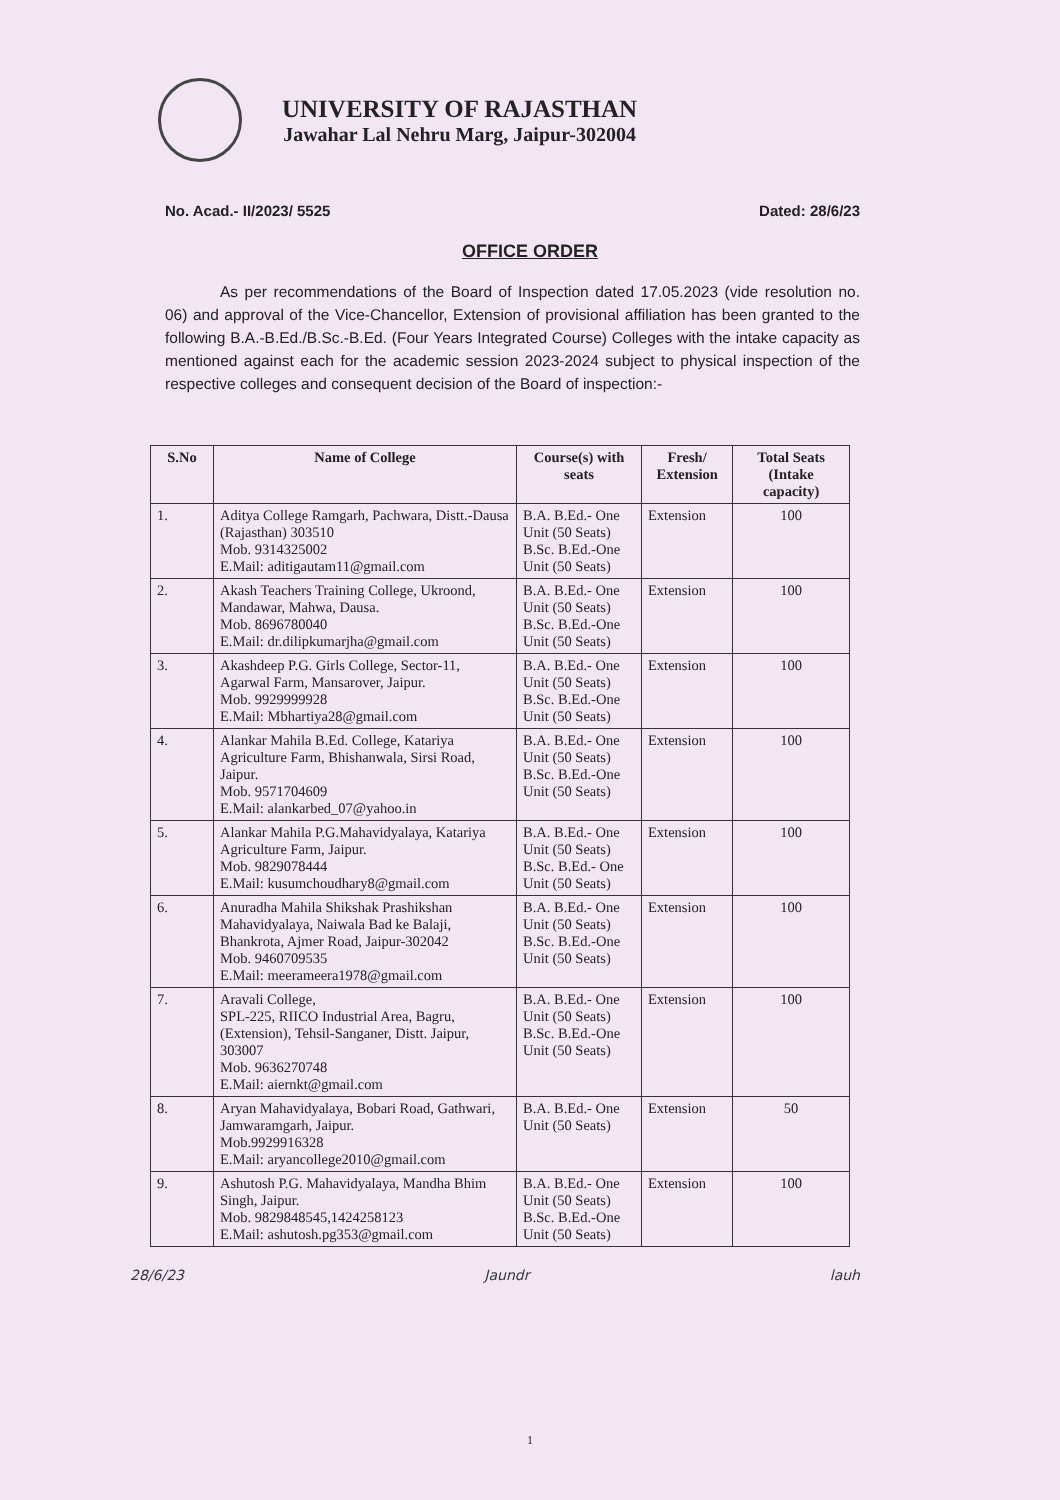UNIVERSITY OF RAJASTHAN
Jawahar Lal Nehru Marg, Jaipur-302004
No. Acad.- II/2023/ 5525 Dated: 28/6/23
OFFICE ORDER
As per recommendations of the Board of Inspection dated 17.05.2023 (vide resolution no. 06) and approval of the Vice-Chancellor, Extension of provisional affiliation has been granted to the following B.A.-B.Ed./B.Sc.-B.Ed. (Four Years Integrated Course) Colleges with the intake capacity as mentioned against each for the academic session 2023-2024 subject to physical inspection of the respective colleges and consequent decision of the Board of inspection:-
| S.No | Name of College | Course(s) with seats | Fresh/ Extension | Total Seats (Intake capacity) |
| --- | --- | --- | --- | --- |
| 1. | Aditya College Ramgarh, Pachwara, Distt.-Dausa (Rajasthan) 303510 Mob. 9314325002 E.Mail: aditigautam11@gmail.com | B.A. B.Ed.- One Unit (50 Seats) B.Sc. B.Ed.-One Unit (50 Seats) | Extension | 100 |
| 2. | Akash Teachers Training College, Ukroond, Mandawar, Mahwa, Dausa. Mob. 8696780040 E.Mail: dr.dilipkumarjha@gmail.com | B.A. B.Ed.- One Unit (50 Seats) B.Sc. B.Ed.-One Unit (50 Seats) | Extension | 100 |
| 3. | Akashdeep P.G. Girls College, Sector-11, Agarwal Farm, Mansarover, Jaipur. Mob. 9929999928 E.Mail: Mbhartiya28@gmail.com | B.A. B.Ed.- One Unit (50 Seats) B.Sc. B.Ed.-One Unit (50 Seats) | Extension | 100 |
| 4. | Alankar Mahila B.Ed. College, Katariya Agriculture Farm, Bhishanwala, Sirsi Road, Jaipur. Mob. 9571704609 E.Mail: alankarbed_07@yahoo.in | B.A. B.Ed.- One Unit (50 Seats) B.Sc. B.Ed.-One Unit (50 Seats) | Extension | 100 |
| 5. | Alankar Mahila P.G.Mahavidyalaya, Katariya Agriculture Farm, Jaipur. Mob. 9829078444 E.Mail: kusumchoudhary8@gmail.com | B.A. B.Ed.- One Unit (50 Seats) B.Sc. B.Ed.- One Unit (50 Seats) | Extension | 100 |
| 6. | Anuradha Mahila Shikshak Prashikshan Mahavidyalaya, Naiwala Bad ke Balaji, Bhankrota, Ajmer Road, Jaipur-302042 Mob. 9460709535 E.Mail: meerameera1978@gmail.com | B.A. B.Ed.- One Unit (50 Seats) B.Sc. B.Ed.-One Unit (50 Seats) | Extension | 100 |
| 7. | Aravali College, SPL-225, RIICO Industrial Area, Bagru, (Extension), Tehsil-Sanganer, Distt. Jaipur, 303007 Mob. 9636270748 E.Mail: aiernkt@gmail.com | B.A. B.Ed.- One Unit (50 Seats) B.Sc. B.Ed.-One Unit (50 Seats) | Extension | 100 |
| 8. | Aryan Mahavidyalaya, Bobari Road, Gathwari, Jamwaramgarh, Jaipur. Mob.9929916328 E.Mail: aryancollege2010@gmail.com | B.A. B.Ed.- One Unit (50 Seats) | Extension | 50 |
| 9. | Ashutosh P.G. Mahavidyalaya, Mandha Bhim Singh, Jaipur. Mob. 9829848545,1424258123 E.Mail: ashutosh.pg353@gmail.com | B.A. B.Ed.- One Unit (50 Seats) B.Sc. B.Ed.-One Unit (50 Seats) | Extension | 100 |
28/6/23 Jaundr lauh
1